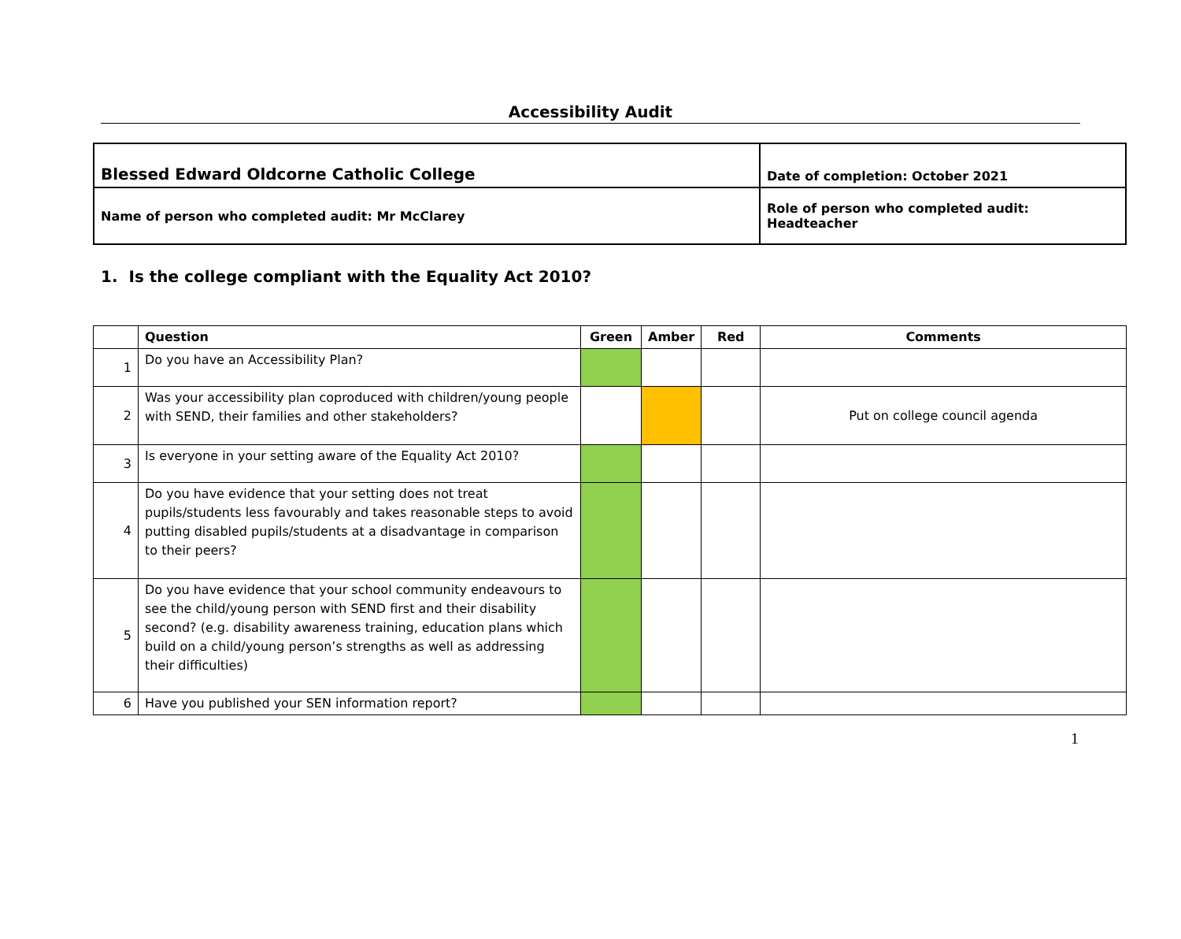Accessibility Audit
| Blessed Edward Oldcorne Catholic College | Date of completion: October 2021 |
| Name of person who completed audit: Mr McClarey | Role of person who completed audit: Headteacher |
1. Is the college compliant with the Equality Act 2010?
| | Question | Green | Amber | Red | Comments |
| --- | --- | --- | --- | --- | --- |
| 1 | Do you have an Accessibility Plan? | | | | |
| 2 | Was your accessibility plan coproduced with children/young people with SEND, their families and other stakeholders? | | | | Put on college council agenda |
| 3 | Is everyone in your setting aware of the Equality Act 2010? | | | | |
| 4 | Do you have evidence that your setting does not treat pupils/students less favourably and takes reasonable steps to avoid putting disabled pupils/students at a disadvantage in comparison to their peers? | | | | |
| 5 | Do you have evidence that your school community endeavours to see the child/young person with SEND first and their disability second? (e.g. disability awareness training, education plans which build on a child/young person’s strengths as well as addressing their difficulties) | | | | |
| 6 | Have you published your SEN information report? | | | | |
1